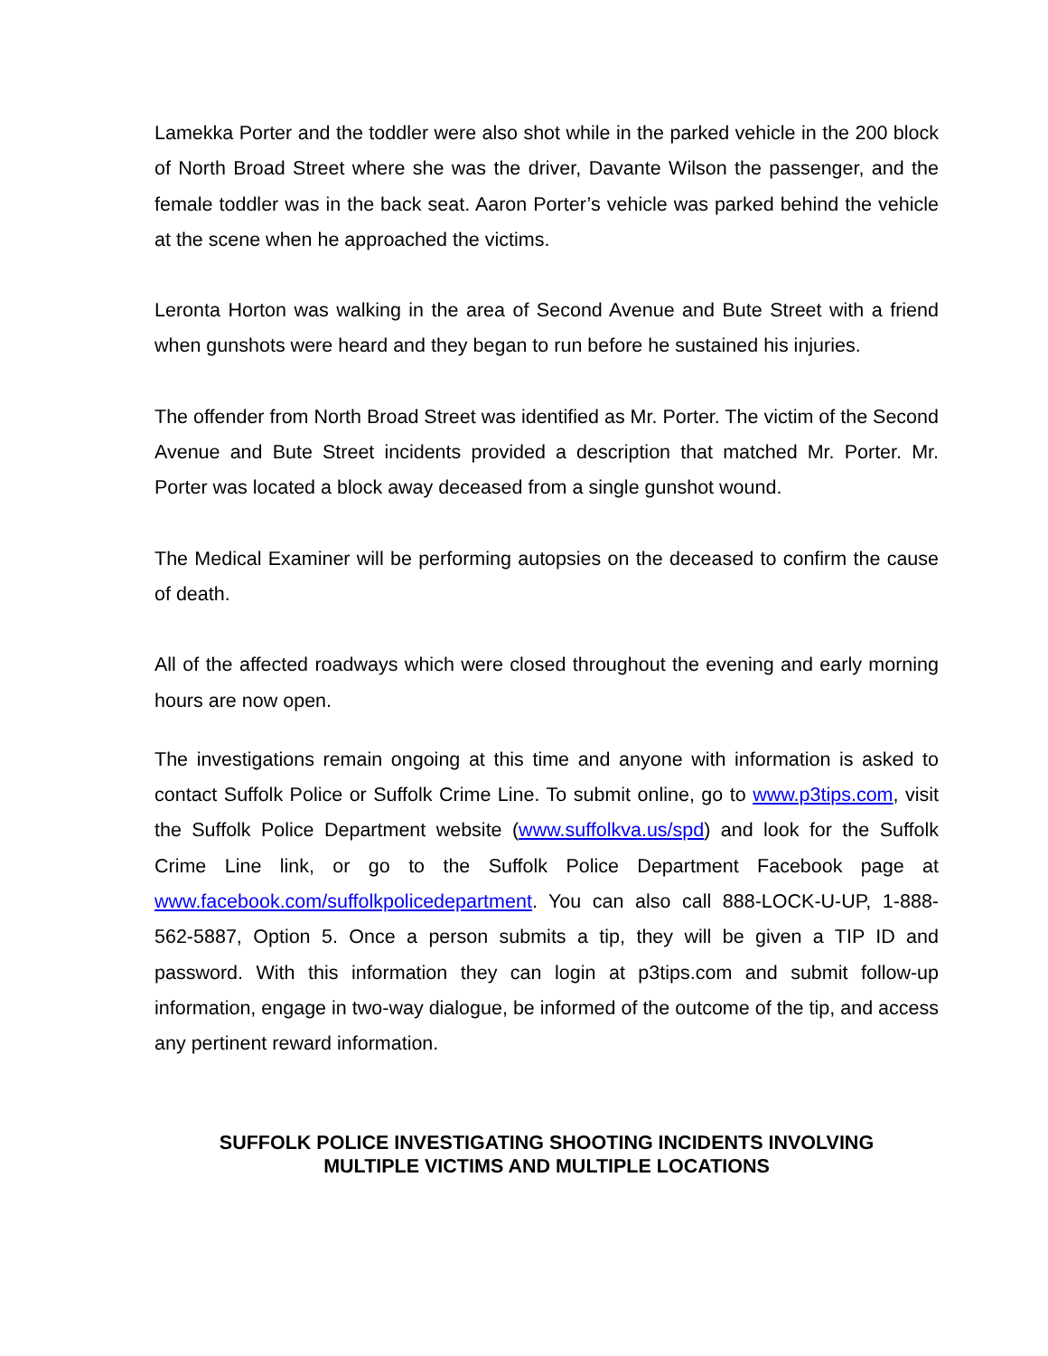Lamekka Porter and the toddler were also shot while in the parked vehicle in the 200 block of North Broad Street where she was the driver, Davante Wilson the passenger, and the female toddler was in the back seat. Aaron Porter’s vehicle was parked behind the vehicle at the scene when he approached the victims.
Leronta Horton was walking in the area of Second Avenue and Bute Street with a friend when gunshots were heard and they began to run before he sustained his injuries.
The offender from North Broad Street was identified as Mr. Porter. The victim of the Second Avenue and Bute Street incidents provided a description that matched Mr. Porter. Mr. Porter was located a block away deceased from a single gunshot wound.
The Medical Examiner will be performing autopsies on the deceased to confirm the cause of death.
All of the affected roadways which were closed throughout the evening and early morning hours are now open.
The investigations remain ongoing at this time and anyone with information is asked to contact Suffolk Police or Suffolk Crime Line. To submit online, go to www.p3tips.com, visit the Suffolk Police Department website (www.suffolkva.us/spd) and look for the Suffolk Crime Line link, or go to the Suffolk Police Department Facebook page at www.facebook.com/suffolkpolicedepartment. You can also call 888-LOCK-U-UP, 1-888-562-5887, Option 5. Once a person submits a tip, they will be given a TIP ID and password. With this information they can login at p3tips.com and submit follow-up information, engage in two-way dialogue, be informed of the outcome of the tip, and access any pertinent reward information.
SUFFOLK POLICE INVESTIGATING SHOOTING INCIDENTS INVOLVING
MULTIPLE VICTIMS AND MULTIPLE LOCATIONS